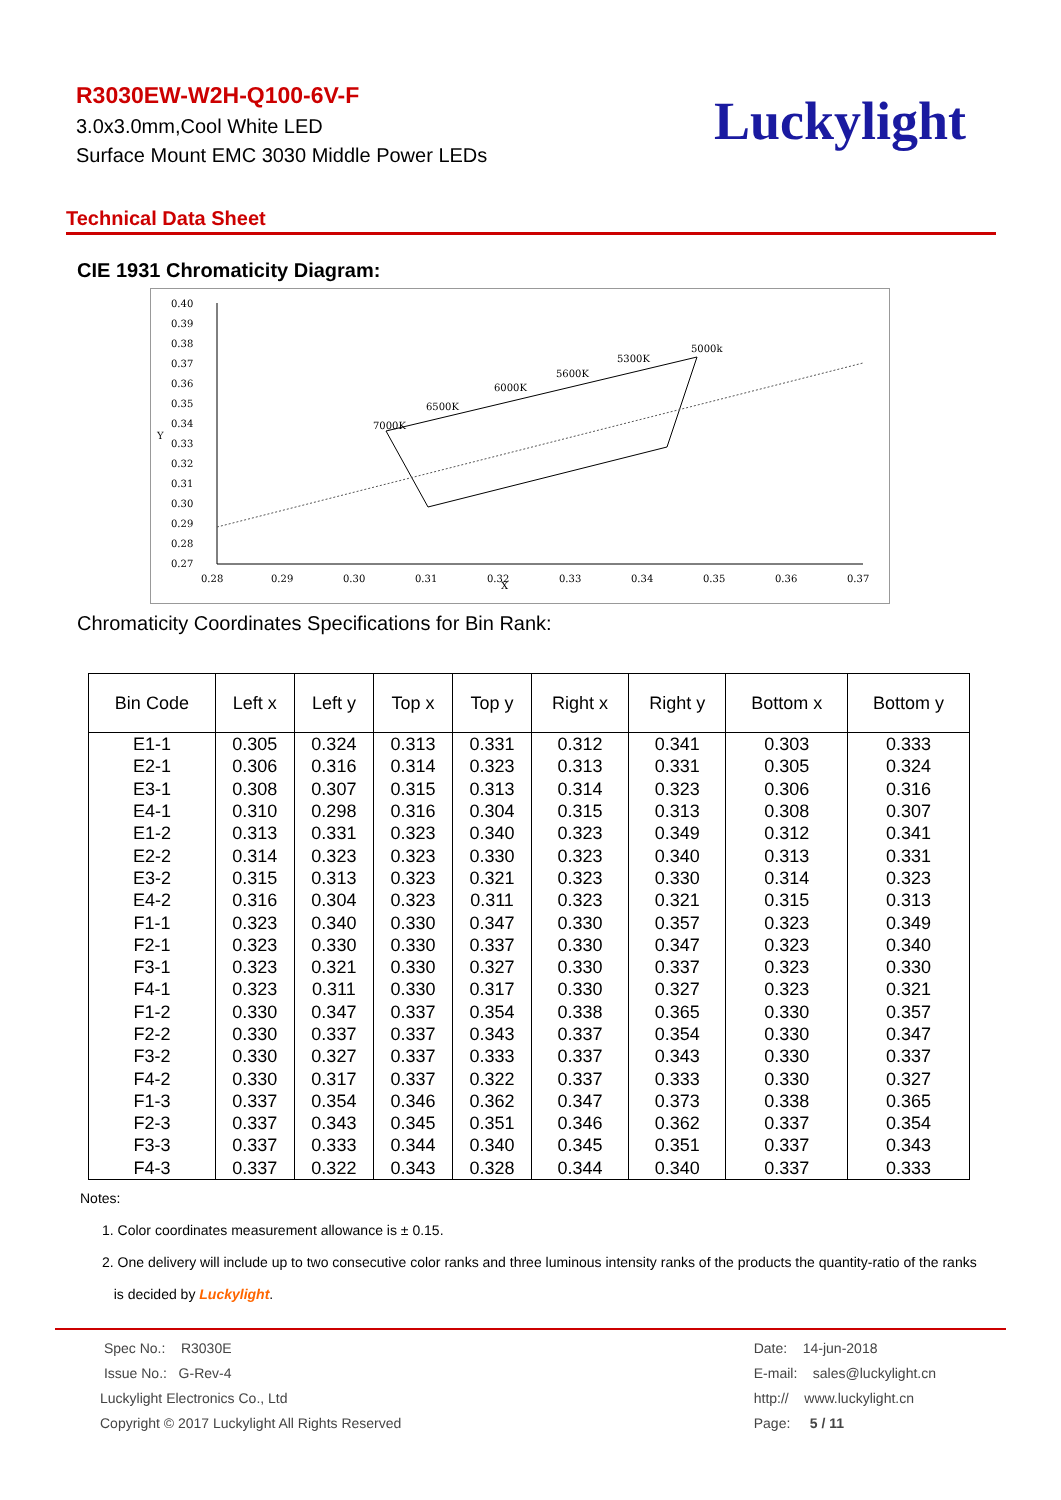R3030EW-W2H-Q100-6V-F
3.0x3.0mm,Cool White LED
Surface Mount EMC 3030 Middle Power LEDs
Luckylight
Technical Data Sheet
CIE 1931 Chromaticity Diagram:
0.40
0.39
0.38
0.37
0.36
0.35
0.34
0.33
0.32
0.31
0.30
0.29
0.28
0.27
Y
0.28
0.29
0.30
0.31
0.32
0.33
0.34
0.35
0.36
0.37
X
7000K
6500K
6000K
5600K
5300K
5000k
Chromaticity Coordinates Specifications for Bin Rank:
| Bin Code | Left x | Left y | Top x | Top y | Right x | Right y | Bottom x | Bottom y |
| --- | --- | --- | --- | --- | --- | --- | --- | --- |
| E1-1 | 0.305 | 0.324 | 0.313 | 0.331 | 0.312 | 0.341 | 0.303 | 0.333 |
| E2-1 | 0.306 | 0.316 | 0.314 | 0.323 | 0.313 | 0.331 | 0.305 | 0.324 |
| E3-1 | 0.308 | 0.307 | 0.315 | 0.313 | 0.314 | 0.323 | 0.306 | 0.316 |
| E4-1 | 0.310 | 0.298 | 0.316 | 0.304 | 0.315 | 0.313 | 0.308 | 0.307 |
| E1-2 | 0.313 | 0.331 | 0.323 | 0.340 | 0.323 | 0.349 | 0.312 | 0.341 |
| E2-2 | 0.314 | 0.323 | 0.323 | 0.330 | 0.323 | 0.340 | 0.313 | 0.331 |
| E3-2 | 0.315 | 0.313 | 0.323 | 0.321 | 0.323 | 0.330 | 0.314 | 0.323 |
| E4-2 | 0.316 | 0.304 | 0.323 | 0.311 | 0.323 | 0.321 | 0.315 | 0.313 |
| F1-1 | 0.323 | 0.340 | 0.330 | 0.347 | 0.330 | 0.357 | 0.323 | 0.349 |
| F2-1 | 0.323 | 0.330 | 0.330 | 0.337 | 0.330 | 0.347 | 0.323 | 0.340 |
| F3-1 | 0.323 | 0.321 | 0.330 | 0.327 | 0.330 | 0.337 | 0.323 | 0.330 |
| F4-1 | 0.323 | 0.311 | 0.330 | 0.317 | 0.330 | 0.327 | 0.323 | 0.321 |
| F1-2 | 0.330 | 0.347 | 0.337 | 0.354 | 0.338 | 0.365 | 0.330 | 0.357 |
| F2-2 | 0.330 | 0.337 | 0.337 | 0.343 | 0.337 | 0.354 | 0.330 | 0.347 |
| F3-2 | 0.330 | 0.327 | 0.337 | 0.333 | 0.337 | 0.343 | 0.330 | 0.337 |
| F4-2 | 0.330 | 0.317 | 0.337 | 0.322 | 0.337 | 0.333 | 0.330 | 0.327 |
| F1-3 | 0.337 | 0.354 | 0.346 | 0.362 | 0.347 | 0.373 | 0.338 | 0.365 |
| F2-3 | 0.337 | 0.343 | 0.345 | 0.351 | 0.346 | 0.362 | 0.337 | 0.354 |
| F3-3 | 0.337 | 0.333 | 0.344 | 0.340 | 0.345 | 0.351 | 0.337 | 0.343 |
| F4-3 | 0.337 | 0.322 | 0.343 | 0.328 | 0.344 | 0.340 | 0.337 | 0.333 |
Notes:
1. Color coordinates measurement allowance is ± 0.15.
2. One delivery will include up to two consecutive color ranks and three luminous intensity ranks of the products the quantity-ratio of the ranks
is decided by Luckylight.
Spec No.: R3030E
Issue No.: G-Rev-4
Luckylight Electronics Co., Ltd
Copyright © 2017 Luckylight All Rights Reserved
Date: 14-jun-2018
E-mail: sales@luckylight.cn
http:// www.luckylight.cn
Page: 5 / 11